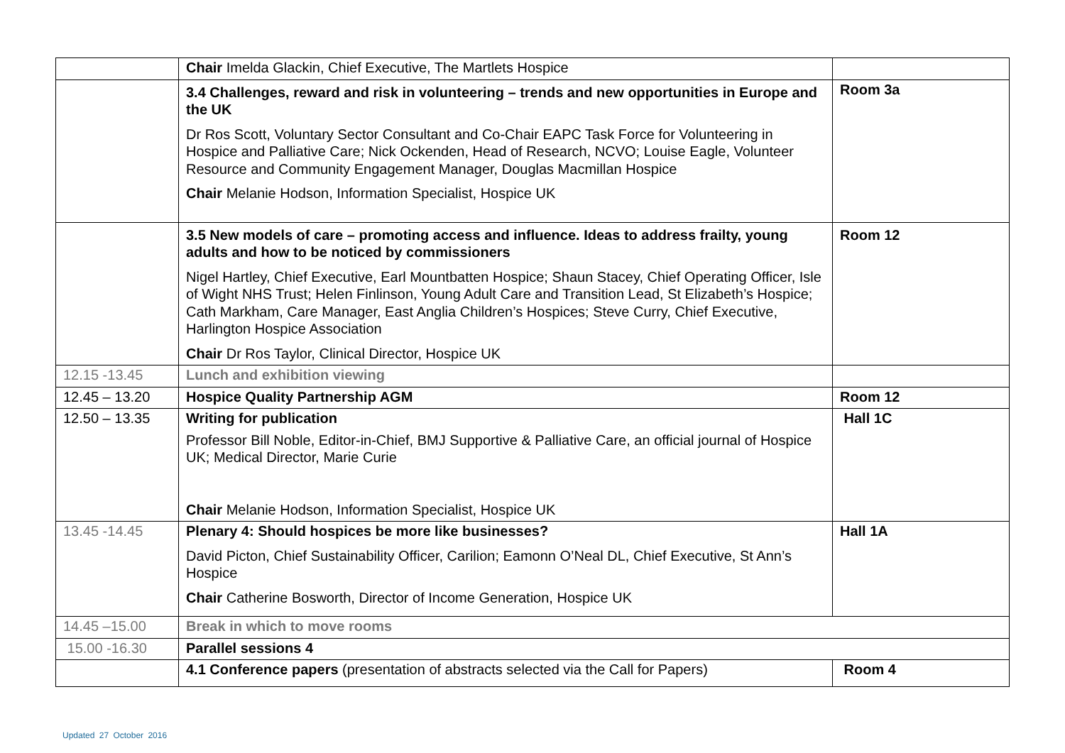| | Chair Imelda Glackin, Chief Executive, The Martlets Hospice | |
| | 3.4 Challenges, reward and risk in volunteering – trends and new opportunities in Europe and the UK Dr Ros Scott, Voluntary Sector Consultant and Co-Chair EAPC Task Force for Volunteering in Hospice and Palliative Care; Nick Ockenden, Head of Research, NCVO; Louise Eagle, Volunteer Resource and Community Engagement Manager, Douglas Macmillan Hospice Chair Melanie Hodson, Information Specialist, Hospice UK | Room 3a |
| | 3.5 New models of care – promoting access and influence. Ideas to address frailty, young adults and how to be noticed by commissioners Nigel Hartley, Chief Executive, Earl Mountbatten Hospice; Shaun Stacey, Chief Operating Officer, Isle of Wight NHS Trust; Helen Finlinson, Young Adult Care and Transition Lead, St Elizabeth’s Hospice; Cath Markham, Care Manager, East Anglia Children’s Hospices; Steve Curry, Chief Executive, Harlington Hospice Association Chair Dr Ros Taylor, Clinical Director, Hospice UK | Room 12 |
| 12.15 -13.45 | Lunch and exhibition viewing | |
| 12.45 – 13.20 | Hospice Quality Partnership AGM | Room 12 |
| 12.50 – 13.35 | Writing for publication Professor Bill Noble, Editor-in-Chief, BMJ Supportive & Palliative Care, an official journal of Hospice UK; Medical Director, Marie Curie Chair Melanie Hodson, Information Specialist, Hospice UK | Hall 1C |
| 13.45 -14.45 | Plenary 4: Should hospices be more like businesses? David Picton, Chief Sustainability Officer, Carilion; Eamonn O’Neal DL, Chief Executive, St Ann’s Hospice Chair Catherine Bosworth, Director of Income Generation, Hospice UK | Hall 1A |
| 14.45 –15.00 | Break in which to move rooms | |
| 15.00 -16.30 | Parallel sessions 4 | |
| | 4.1 Conference papers (presentation of abstracts selected via the Call for Papers) | Room 4 |
Updated 27 October 2016